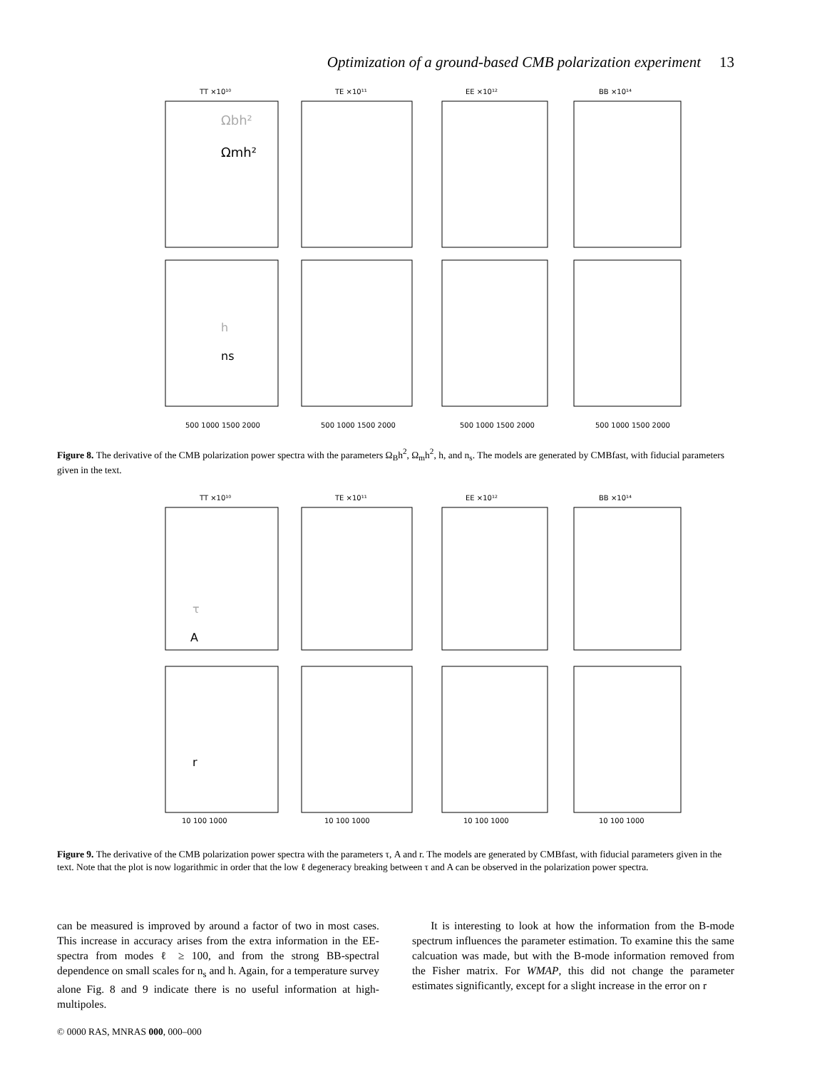Optimization of a ground-based CMB polarization experiment 13
TT ×10¹⁰
TE ×10¹¹
EE ×10¹²
BB ×10¹⁴
Ωbh²
Ωmh²
h
ns
500 1000 1500 2000
500 1000 1500 2000
500 1000 1500 2000
500 1000 1500 2000
Figure 8. The derivative of the CMB polarization power spectra with the parameters Ω<sub>B</sub>h<sup>2</sup>, Ω<sub>m</sub>h<sup>2</sup>, h, and n<sub>s</sub>. The models are generated by CMBfast, with fiducial parameters given in the text.
TT ×10¹⁰
TE ×10¹¹
EE ×10¹²
BB ×10¹⁴
τ
A
r
10 100 1000
10 100 1000
10 100 1000
10 100 1000
Figure 9. The derivative of the CMB polarization power spectra with the parameters τ, A and r. The models are generated by CMBfast, with fiducial parameters given in the text. Note that the plot is now logarithmic in order that the low ℓ degeneracy breaking between τ and A can be observed in the polarization power spectra.
can be measured is improved by around a factor of two in most cases. This increase in accuracy arises from the extra information in the EE-spectra from modes ℓ ≥ 100, and from the strong BB-spectral dependence on small scales for n<sub>s</sub> and h. Again, for a temperature survey alone Fig. 8 and 9 indicate there is no useful information at high-multipoles.
It is interesting to look at how the information from the B-mode spectrum influences the parameter estimation. To examine this the same calcuation was made, but with the B-mode information removed from the Fisher matrix. For WMAP, this did not change the parameter estimates significantly, except for a slight increase in the error on r
© 0000 RAS, MNRAS 000, 000–000